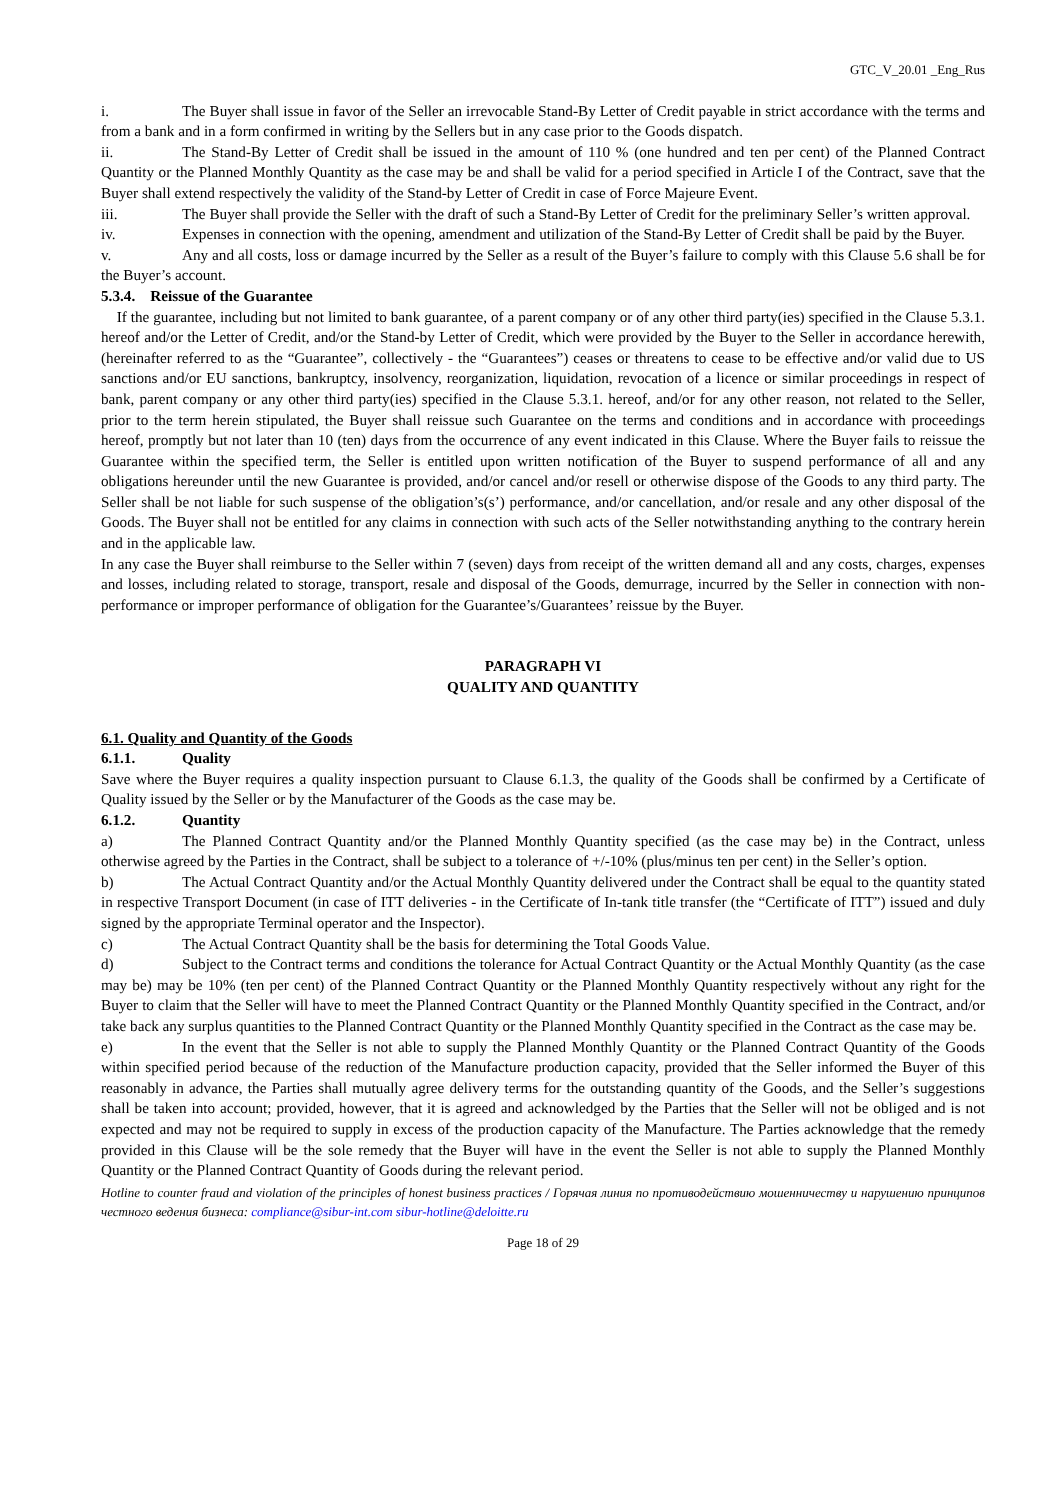GTC_V_20.01 _Eng_Rus
i. The Buyer shall issue in favor of the Seller an irrevocable Stand-By Letter of Credit payable in strict accordance with the terms and from a bank and in a form confirmed in writing by the Sellers but in any case prior to the Goods dispatch.
ii. The Stand-By Letter of Credit shall be issued in the amount of 110 % (one hundred and ten per cent) of the Planned Contract Quantity or the Planned Monthly Quantity as the case may be and shall be valid for a period specified in Article I of the Contract, save that the Buyer shall extend respectively the validity of the Stand-by Letter of Credit in case of Force Majeure Event.
iii. The Buyer shall provide the Seller with the draft of such a Stand-By Letter of Credit for the preliminary Seller’s written approval.
iv. Expenses in connection with the opening, amendment and utilization of the Stand-By Letter of Credit shall be paid by the Buyer.
v. Any and all costs, loss or damage incurred by the Seller as a result of the Buyer’s failure to comply with this Clause 5.6 shall be for the Buyer’s account.
5.3.4. Reissue of the Guarantee
If the guarantee, including but not limited to bank guarantee, of a parent company or of any other third party(ies) specified in the Clause 5.3.1. hereof and/or the Letter of Credit, and/or the Stand-by Letter of Credit, which were provided by the Buyer to the Seller in accordance herewith, (hereinafter referred to as the “Guarantee”, collectively - the “Guarantees”) ceases or threatens to cease to be effective and/or valid due to US sanctions and/or EU sanctions, bankruptcy, insolvency, reorganization, liquidation, revocation of a licence or similar proceedings in respect of bank, parent company or any other third party(ies) specified in the Clause 5.3.1. hereof, and/or for any other reason, not related to the Seller, prior to the term herein stipulated, the Buyer shall reissue such Guarantee on the terms and conditions and in accordance with proceedings hereof, promptly but not later than 10 (ten) days from the occurrence of any event indicated in this Clause. Where the Buyer fails to reissue the Guarantee within the specified term, the Seller is entitled upon written notification of the Buyer to suspend performance of all and any obligations hereunder until the new Guarantee is provided, and/or cancel and/or resell or otherwise dispose of the Goods to any third party. The Seller shall be not liable for such suspense of the obligation’s(s’) performance, and/or cancellation, and/or resale and any other disposal of the Goods. The Buyer shall not be entitled for any claims in connection with such acts of the Seller notwithstanding anything to the contrary herein and in the applicable law.
In any case the Buyer shall reimburse to the Seller within 7 (seven) days from receipt of the written demand all and any costs, charges, expenses and losses, including related to storage, transport, resale and disposal of the Goods, demurrage, incurred by the Seller in connection with non-performance or improper performance of obligation for the Guarantee’s/Guarantees’ reissue by the Buyer.
PARAGRAPH VI
QUALITY AND QUANTITY
6.1. Quality and Quantity of the Goods
6.1.1. Quality
Save where the Buyer requires a quality inspection pursuant to Clause 6.1.3, the quality of the Goods shall be confirmed by a Certificate of Quality issued by the Seller or by the Manufacturer of the Goods as the case may be.
6.1.2. Quantity
a) The Planned Contract Quantity and/or the Planned Monthly Quantity specified (as the case may be) in the Contract, unless otherwise agreed by the Parties in the Contract, shall be subject to a tolerance of +/-10% (plus/minus ten per cent) in the Seller’s option.
b) The Actual Contract Quantity and/or the Actual Monthly Quantity delivered under the Contract shall be equal to the quantity stated in respective Transport Document (in case of ITT deliveries - in the Certificate of In-tank title transfer (the “Certificate of ITT”) issued and duly signed by the appropriate Terminal operator and the Inspector).
c) The Actual Contract Quantity shall be the basis for determining the Total Goods Value.
d) Subject to the Contract terms and conditions the tolerance for Actual Contract Quantity or the Actual Monthly Quantity (as the case may be) may be 10% (ten per cent) of the Planned Contract Quantity or the Planned Monthly Quantity respectively without any right for the Buyer to claim that the Seller will have to meet the Planned Contract Quantity or the Planned Monthly Quantity specified in the Contract, and/or take back any surplus quantities to the Planned Contract Quantity or the Planned Monthly Quantity specified in the Contract as the case may be.
e) In the event that the Seller is not able to supply the Planned Monthly Quantity or the Planned Contract Quantity of the Goods within specified period because of the reduction of the Manufacture production capacity, provided that the Seller informed the Buyer of this reasonably in advance, the Parties shall mutually agree delivery terms for the outstanding quantity of the Goods, and the Seller’s suggestions shall be taken into account; provided, however, that it is agreed and acknowledged by the Parties that the Seller will not be obliged and is not expected and may not be required to supply in excess of the production capacity of the Manufacture. The Parties acknowledge that the remedy provided in this Clause will be the sole remedy that the Buyer will have in the event the Seller is not able to supply the Planned Monthly Quantity or the Planned Contract Quantity of Goods during the relevant period.
Hotline to counter fraud and violation of the principles of honest business practices / Горячая линия по противодействию мошенничеству и нарушению принципов честного ведения бизнеса: compliance@sibur-int.com sibur-hotline@deloitte.ru
Page 18 of 29